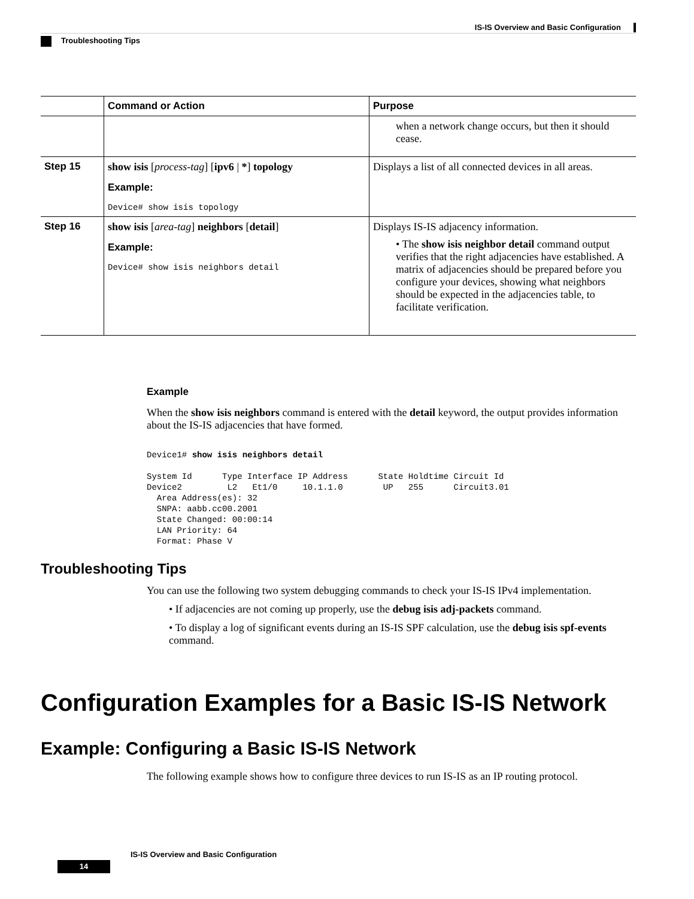IS-IS Overview and Basic Configuration
Troubleshooting Tips
| | Command or Action | Purpose |
| --- | --- | --- |
| | | when a network change occurs, but then it should cease. |
| Step 15 | show isis [ process-tag ] [ ipv6 / * ] topology Example: Device# show isis topology | Displays a list of all connected devices in all areas. |
| Step 16 | show isis [ area-tag ] neighbors [ detail ] Example: Device# show isis neighbors detail | Displays IS-IS adjacency information. • The show isis neighbor detail command output verifies that the right adjacencies have established. A matrix of adjacencies should be prepared before you configure your devices, showing what neighbors should be expected in the adjacencies table, to facilitate verification. |
Example
When the show isis neighbors command is entered with the detail keyword, the output provides information about the IS-IS adjacencies that have formed.
Device1# show isis neighbors detail

System Id      Type Interface IP Address      State Holdtime Circuit Id
Device2         L2   Et1/0     10.1.1.0        UP   255      Circuit3.01
  Area Address(es): 32
  SNPA: aabb.cc00.2001
  State Changed: 00:00:14
  LAN Priority: 64
  Format: Phase V
Troubleshooting Tips
You can use the following two system debugging commands to check your IS-IS IPv4 implementation.
• If adjacencies are not coming up properly, use the debug isis adj-packets command.
• To display a log of significant events during an IS-IS SPF calculation, use the debug isis spf-events command.
Configuration Examples for a Basic IS-IS Network
Example: Configuring a Basic IS-IS Network
The following example shows how to configure three devices to run IS-IS as an IP routing protocol.
IS-IS Overview and Basic Configuration
14